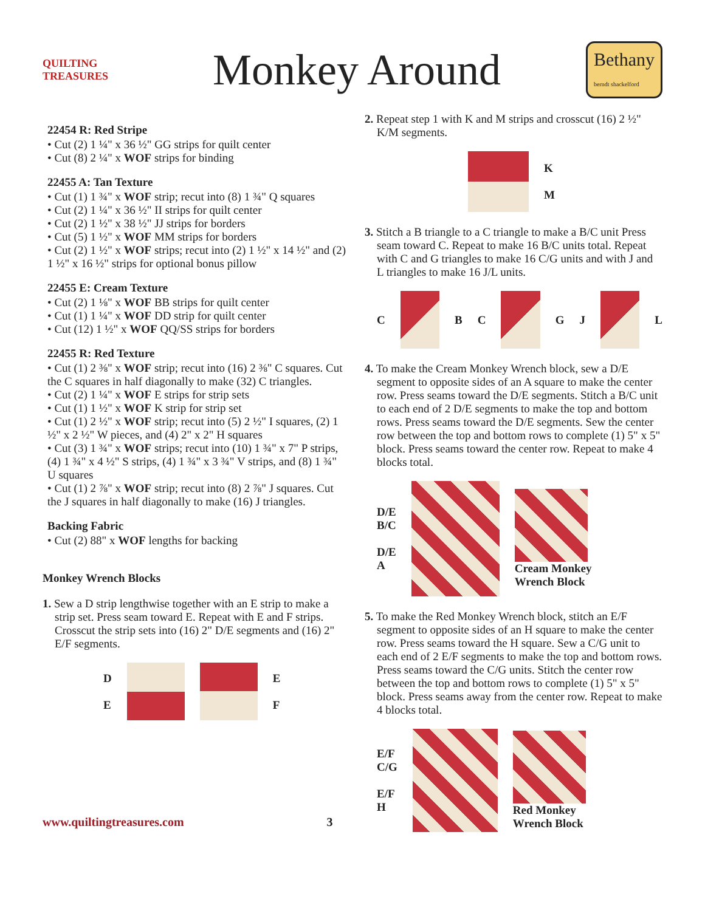QUILTING TREASURES
Monkey Around
Bethany
berndt shackelford
22454 R: Red Stripe
• Cut (2) 1 ¼" x 36 ½" GG strips for quilt center
• Cut (8) 2 ¼" x WOF strips for binding
22455 A: Tan Texture
• Cut (1) 1 ¾" x WOF strip; recut into (8) 1 ¾" Q squares
• Cut (2) 1 ¼" x 36 ½" II strips for quilt center
• Cut (2) 1 ½" x 38 ½" JJ strips for borders
• Cut (5) 1 ½" x WOF MM strips for borders
• Cut (2) 1 ½" x WOF strips; recut into (2) 1 ½" x 14 ½" and (2) 1 ½" x 16 ½" strips for optional bonus pillow
22455 E: Cream Texture
• Cut (2) 1 ⅛" x WOF BB strips for quilt center
• Cut (1) 1 ¼" x WOF DD strip for quilt center
• Cut (12) 1 ½" x WOF QQ/SS strips for borders
22455 R: Red Texture
• Cut (1) 2 ⅜" x WOF strip; recut into (16) 2 ⅜" C squares. Cut the C squares in half diagonally to make (32) C triangles.
• Cut (2) 1 ¼" x WOF E strips for strip sets
• Cut (1) 1 ½" x WOF K strip for strip set
• Cut (1) 2 ½" x WOF strip; recut into (5) 2 ½" I squares, (2) 1 ½" x 2 ½" W pieces, and (4) 2" x 2" H squares
• Cut (3) 1 ¾" x WOF strips; recut into (10) 1 ¾" x 7" P strips, (4) 1 ¾" x 4 ½" S strips, (4) 1 ¾" x 3 ¾" V strips, and (8) 1 ¾" U squares
• Cut (1) 2 ⅞" x WOF strip; recut into (8) 2 ⅞" J squares. Cut the J squares in half diagonally to make (16) J triangles.
Backing Fabric
• Cut (2) 88" x WOF lengths for backing
Monkey Wrench Blocks
1. Sew a D strip lengthwise together with an E strip to make a strip set. Press seam toward E. Repeat with E and F strips. Crosscut the strip sets into (16) 2" D/E segments and (16) 2" E/F segments.
D
E
E
F
2. Repeat step 1 with K and M strips and crosscut (16) 2 ½" K/M segments.
K
M
3. Stitch a B triangle to a C triangle to make a B/C unit Press seam toward C. Repeat to make 16 B/C units total. Repeat with C and G triangles to make 16 C/G units and with J and L triangles to make 16 J/L units.
C B C G J L
4. To make the Cream Monkey Wrench block, sew a D/E segment to opposite sides of an A square to make the center row. Press seams toward the D/E segments. Stitch a B/C unit to each end of 2 D/E segments to make the top and bottom rows. Press seams toward the D/E segments. Sew the center row between the top and bottom rows to complete (1) 5" x 5" block. Press seams toward the center row. Repeat to make 4 blocks total.
D/E
B/C
D/E
A
Cream Monkey
Wrench Block
5. To make the Red Monkey Wrench block, stitch an E/F segment to opposite sides of an H square to make the center row. Press seams toward the H square. Sew a C/G unit to each end of 2 E/F segments to make the top and bottom rows. Press seams toward the C/G units. Stitch the center row between the top and bottom rows to complete (1) 5" x 5" block. Press seams away from the center row. Repeat to make 4 blocks total.
E/F
C/G
E/F
H
Red Monkey
Wrench Block
www.quiltingtreasures.com 3